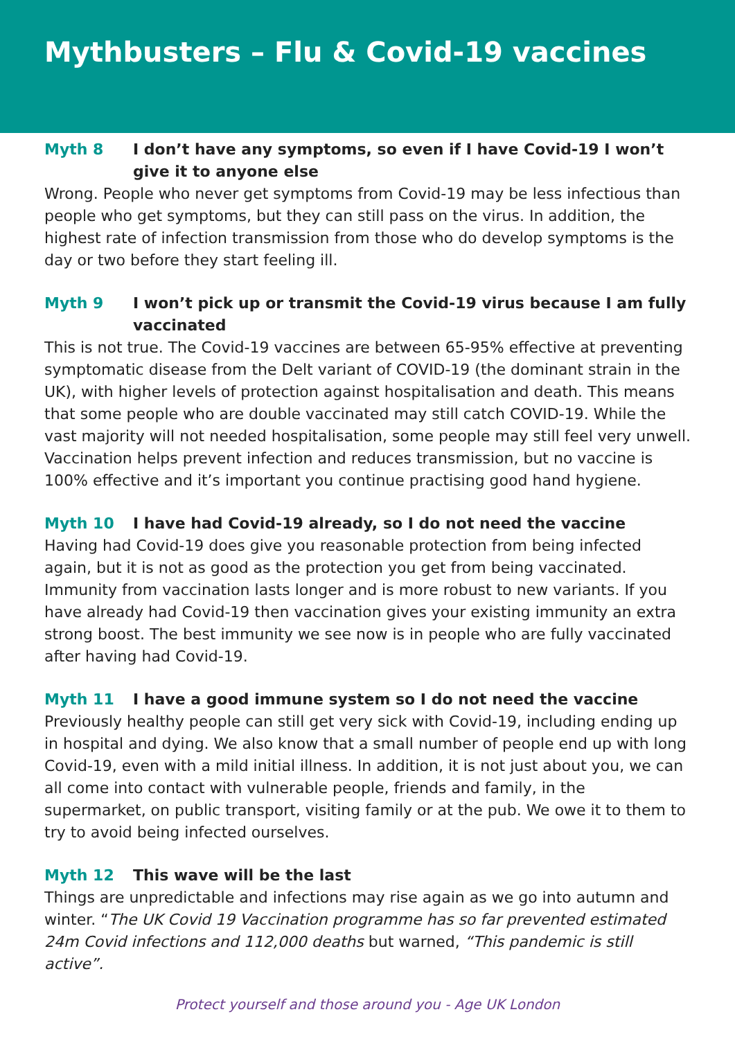Mythbusters – Flu & Covid-19 vaccines
Myth 8 I don’t have any symptoms, so even if I have Covid-19 I won’t give it to anyone else
Wrong. People who never get symptoms from Covid-19 may be less infectious than people who get symptoms, but they can still pass on the virus. In addition, the highest rate of infection transmission from those who do develop symptoms is the day or two before they start feeling ill.
Myth 9 I won’t pick up or transmit the Covid-19 virus because I am fully vaccinated
This is not true. The Covid-19 vaccines are between 65-95% effective at preventing symptomatic disease from the Delt variant of COVID-19 (the dominant strain in the UK), with higher levels of protection against hospitalisation and death. This means that some people who are double vaccinated may still catch COVID-19. While the vast majority will not needed hospitalisation, some people may still feel very unwell. Vaccination helps prevent infection and reduces transmission, but no vaccine is 100% effective and it’s important you continue practising good hand hygiene.
Myth 10 I have had Covid-19 already, so I do not need the vaccine
Having had Covid-19 does give you reasonable protection from being infected again, but it is not as good as the protection you get from being vaccinated. Immunity from vaccination lasts longer and is more robust to new variants. If you have already had Covid-19 then vaccination gives your existing immunity an extra strong boost. The best immunity we see now is in people who are fully vaccinated after having had Covid-19.
Myth 11 I have a good immune system so I do not need the vaccine
Previously healthy people can still get very sick with Covid-19, including ending up in hospital and dying. We also know that a small number of people end up with long Covid-19, even with a mild initial illness. In addition, it is not just about you, we can all come into contact with vulnerable people, friends and family, in the supermarket, on public transport, visiting family or at the pub. We owe it to them to try to avoid being infected ourselves.
Myth 12 This wave will be the last
Things are unpredictable and infections may rise again as we go into autumn and winter. “The UK Covid 19 Vaccination programme has so far prevented estimated 24m Covid infections and 112,000 deaths but warned, “This pandemic is still active”.
Protect yourself and those around you - Age UK London